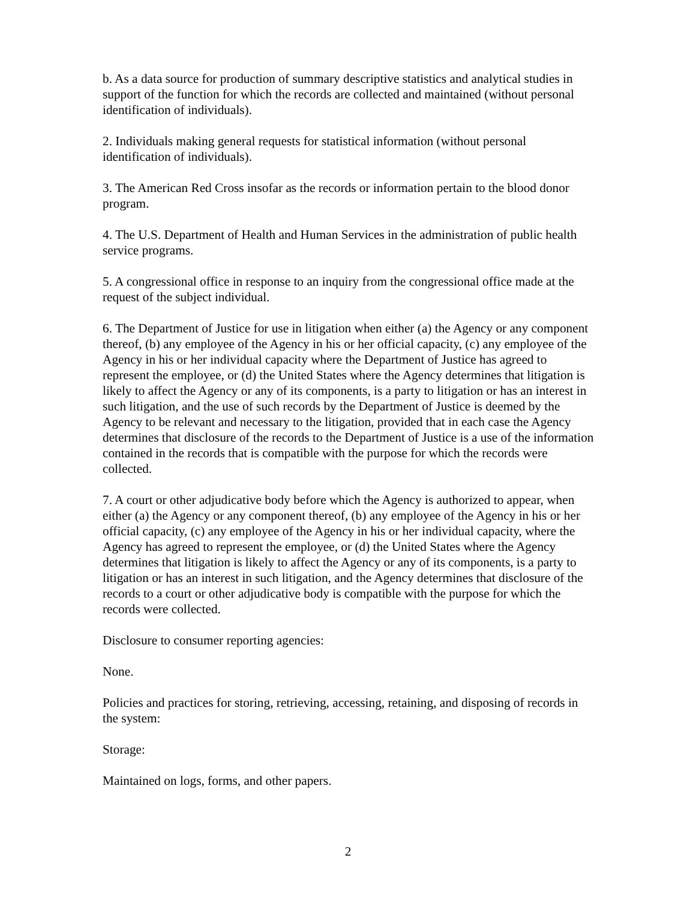b. As a data source for production of summary descriptive statistics and analytical studies in support of the function for which the records are collected and maintained (without personal identification of individuals).
2. Individuals making general requests for statistical information (without personal identification of individuals).
3. The American Red Cross insofar as the records or information pertain to the blood donor program.
4. The U.S. Department of Health and Human Services in the administration of public health service programs.
5. A congressional office in response to an inquiry from the congressional office made at the request of the subject individual.
6. The Department of Justice for use in litigation when either (a) the Agency or any component thereof, (b) any employee of the Agency in his or her official capacity, (c) any employee of the Agency in his or her individual capacity where the Department of Justice has agreed to represent the employee, or (d) the United States where the Agency determines that litigation is likely to affect the Agency or any of its components, is a party to litigation or has an interest in such litigation, and the use of such records by the Department of Justice is deemed by the Agency to be relevant and necessary to the litigation, provided that in each case the Agency determines that disclosure of the records to the Department of Justice is a use of the information contained in the records that is compatible with the purpose for which the records were collected.
7. A court or other adjudicative body before which the Agency is authorized to appear, when either (a) the Agency or any component thereof, (b) any employee of the Agency in his or her official capacity, (c) any employee of the Agency in his or her individual capacity, where the Agency has agreed to represent the employee, or (d) the United States where the Agency determines that litigation is likely to affect the Agency or any of its components, is a party to litigation or has an interest in such litigation, and the Agency determines that disclosure of the records to a court or other adjudicative body is compatible with the purpose for which the records were collected.
Disclosure to consumer reporting agencies:
None.
Policies and practices for storing, retrieving, accessing, retaining, and disposing of records in the system:
Storage:
Maintained on logs, forms, and other papers.
2